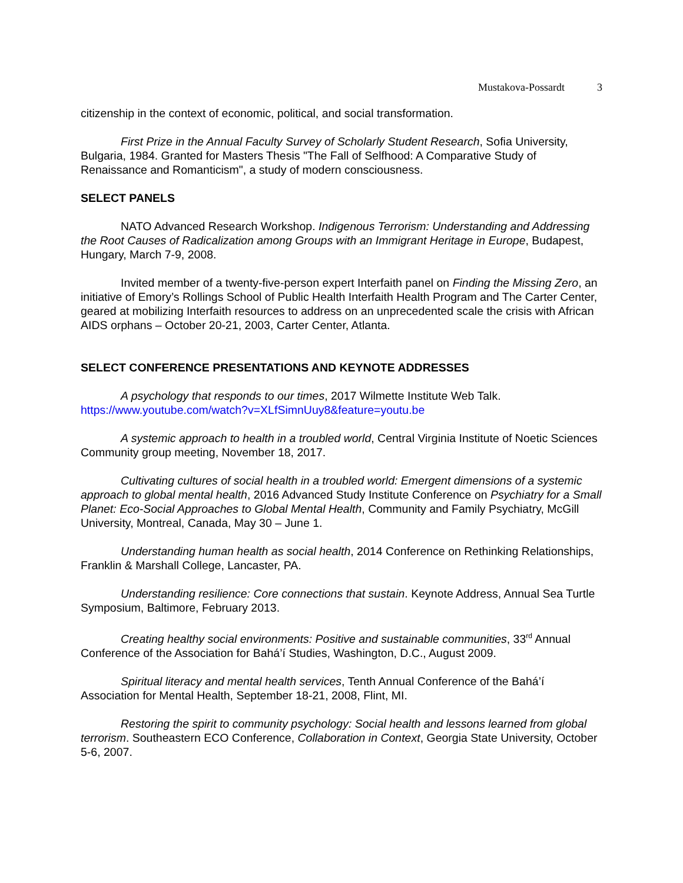Mustakova-Possardt 3
citizenship in the context of economic, political, and social transformation.
First Prize in the Annual Faculty Survey of Scholarly Student Research, Sofia University, Bulgaria, 1984. Granted for Masters Thesis "The Fall of Selfhood: A Comparative Study of Renaissance and Romanticism", a study of modern consciousness.
SELECT PANELS
NATO Advanced Research Workshop. Indigenous Terrorism: Understanding and Addressing the Root Causes of Radicalization among Groups with an Immigrant Heritage in Europe, Budapest, Hungary, March 7-9, 2008.
Invited member of a twenty-five-person expert Interfaith panel on Finding the Missing Zero, an initiative of Emory’s Rollings School of Public Health Interfaith Health Program and The Carter Center, geared at mobilizing Interfaith resources to address on an unprecedented scale the crisis with African AIDS orphans – October 20-21, 2003, Carter Center, Atlanta.
SELECT CONFERENCE PRESENTATIONS AND KEYNOTE ADDRESSES
A psychology that responds to our times, 2017 Wilmette Institute Web Talk. https://www.youtube.com/watch?v=XLfSimnUuy8&feature=youtu.be
A systemic approach to health in a troubled world, Central Virginia Institute of Noetic Sciences Community group meeting, November 18, 2017.
Cultivating cultures of social health in a troubled world: Emergent dimensions of a systemic approach to global mental health, 2016 Advanced Study Institute Conference on Psychiatry for a Small Planet: Eco-Social Approaches to Global Mental Health, Community and Family Psychiatry, McGill University, Montreal, Canada, May 30 – June 1.
Understanding human health as social health, 2014 Conference on Rethinking Relationships, Franklin & Marshall College, Lancaster, PA.
Understanding resilience: Core connections that sustain. Keynote Address, Annual Sea Turtle Symposium, Baltimore, February 2013.
Creating healthy social environments: Positive and sustainable communities, 33<sup>rd</sup> Annual Conference of the Association for Bahá’í Studies, Washington, D.C., August 2009.
Spiritual literacy and mental health services, Tenth Annual Conference of the Bahá’í Association for Mental Health, September 18-21, 2008, Flint, MI.
Restoring the spirit to community psychology: Social health and lessons learned from global terrorism. Southeastern ECO Conference, Collaboration in Context, Georgia State University, October 5-6, 2007.